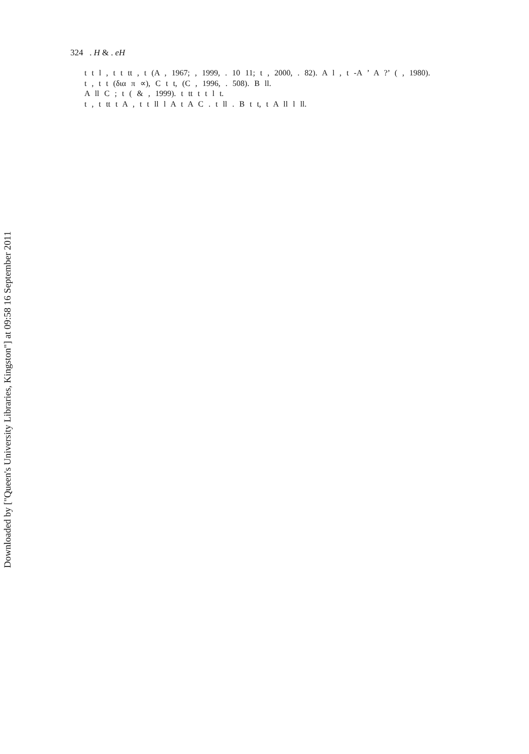Downloaded by ["Queen's University Libraries, Kingston"] at 09:58 16 September 2011
324 . H & . eH
t t l , t t tt , t (A , 1967; , 1999, . 10 11; t , 2000, . 82). A l , t -A ’ A ?’ ( , 1980).
t , t t (δια π ∝), C t t, (C , 1996, . 508). B ll.
A ll C ; t ( & , 1999). t tt t t l t.
t , t tt t A , t t ll l A t A C . t ll . B t t, t A ll l ll.